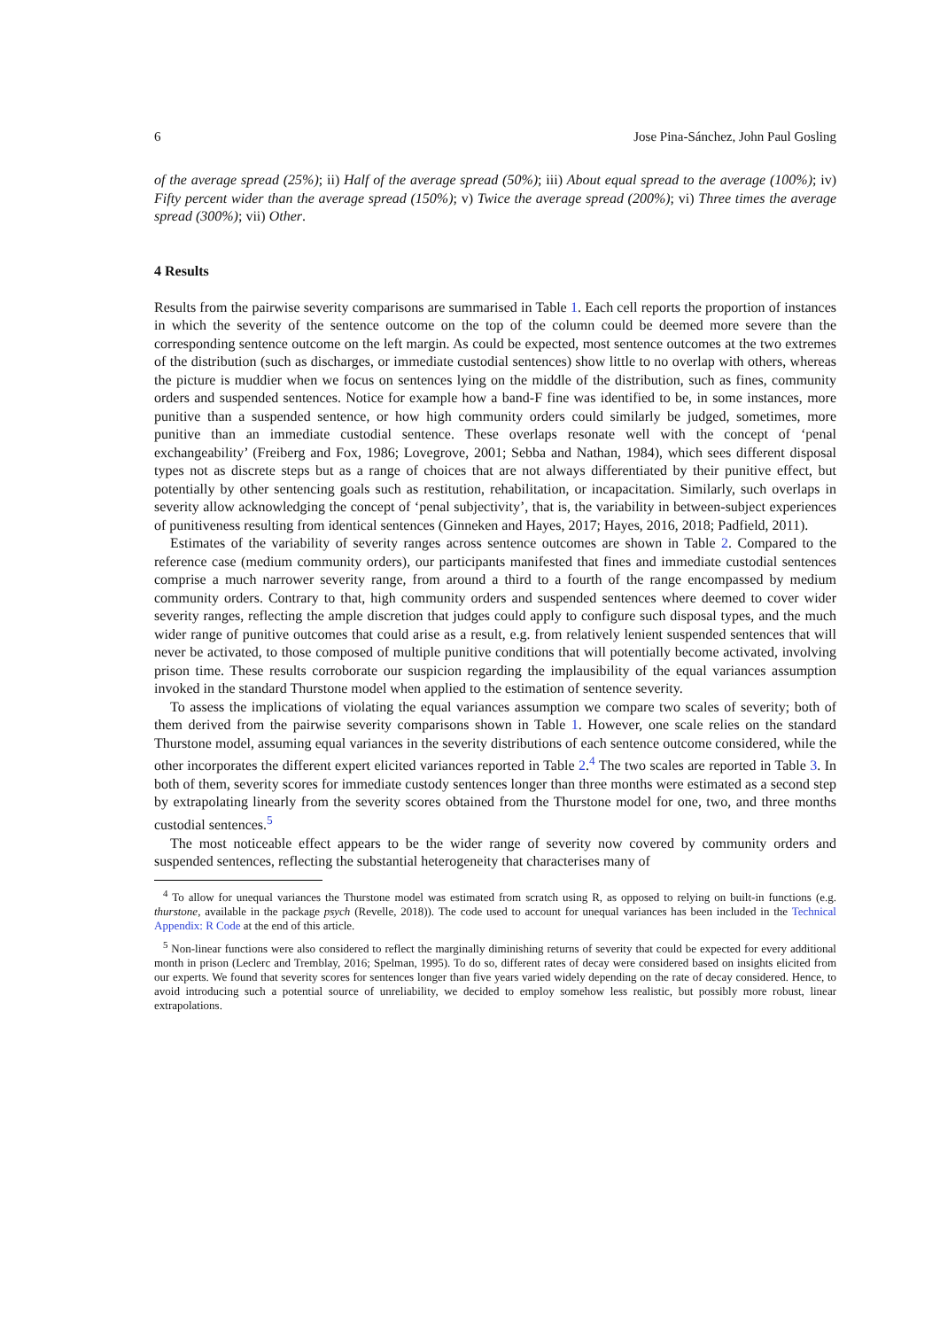6 Jose Pina-Sánchez, John Paul Gosling
of the average spread (25%); ii) Half of the average spread (50%); iii) About equal spread to the average (100%); iv) Fifty percent wider than the average spread (150%); v) Twice the average spread (200%); vi) Three times the average spread (300%); vii) Other.
4 Results
Results from the pairwise severity comparisons are summarised in Table 1. Each cell reports the proportion of instances in which the severity of the sentence outcome on the top of the column could be deemed more severe than the corresponding sentence outcome on the left margin. As could be expected, most sentence outcomes at the two extremes of the distribution (such as discharges, or immediate custodial sentences) show little to no overlap with others, whereas the picture is muddier when we focus on sentences lying on the middle of the distribution, such as fines, community orders and suspended sentences. Notice for example how a band-F fine was identified to be, in some instances, more punitive than a suspended sentence, or how high community orders could similarly be judged, sometimes, more punitive than an immediate custodial sentence. These overlaps resonate well with the concept of ‘penal exchangeability’ (Freiberg and Fox, 1986; Lovegrove, 2001; Sebba and Nathan, 1984), which sees different disposal types not as discrete steps but as a range of choices that are not always differentiated by their punitive effect, but potentially by other sentencing goals such as restitution, rehabilitation, or incapacitation. Similarly, such overlaps in severity allow acknowledging the concept of ‘penal subjectivity’, that is, the variability in between-subject experiences of punitiveness resulting from identical sentences (Ginneken and Hayes, 2017; Hayes, 2016, 2018; Padfield, 2011).
Estimates of the variability of severity ranges across sentence outcomes are shown in Table 2. Compared to the reference case (medium community orders), our participants manifested that fines and immediate custodial sentences comprise a much narrower severity range, from around a third to a fourth of the range encompassed by medium community orders. Contrary to that, high community orders and suspended sentences where deemed to cover wider severity ranges, reflecting the ample discretion that judges could apply to configure such disposal types, and the much wider range of punitive outcomes that could arise as a result, e.g. from relatively lenient suspended sentences that will never be activated, to those composed of multiple punitive conditions that will potentially become activated, involving prison time. These results corroborate our suspicion regarding the implausibility of the equal variances assumption invoked in the standard Thurstone model when applied to the estimation of sentence severity.
To assess the implications of violating the equal variances assumption we compare two scales of severity; both of them derived from the pairwise severity comparisons shown in Table 1. However, one scale relies on the standard Thurstone model, assuming equal variances in the severity distributions of each sentence outcome considered, while the other incorporates the different expert elicited variances reported in Table 2.<sup>4</sup> The two scales are reported in Table 3. In both of them, severity scores for immediate custody sentences longer than three months were estimated as a second step by extrapolating linearly from the severity scores obtained from the Thurstone model for one, two, and three months custodial sentences.<sup>5</sup>
The most noticeable effect appears to be the wider range of severity now covered by community orders and suspended sentences, reflecting the substantial heterogeneity that characterises many of
<sup>4</sup> To allow for unequal variances the Thurstone model was estimated from scratch using R, as opposed to relying on built-in functions (e.g. thurstone, available in the package psych (Revelle, 2018)). The code used to account for unequal variances has been included in the Technical Appendix: R Code at the end of this article.
<sup>5</sup> Non-linear functions were also considered to reflect the marginally diminishing returns of severity that could be expected for every additional month in prison (Leclerc and Tremblay, 2016; Spelman, 1995). To do so, different rates of decay were considered based on insights elicited from our experts. We found that severity scores for sentences longer than five years varied widely depending on the rate of decay considered. Hence, to avoid introducing such a potential source of unreliability, we decided to employ somehow less realistic, but possibly more robust, linear extrapolations.